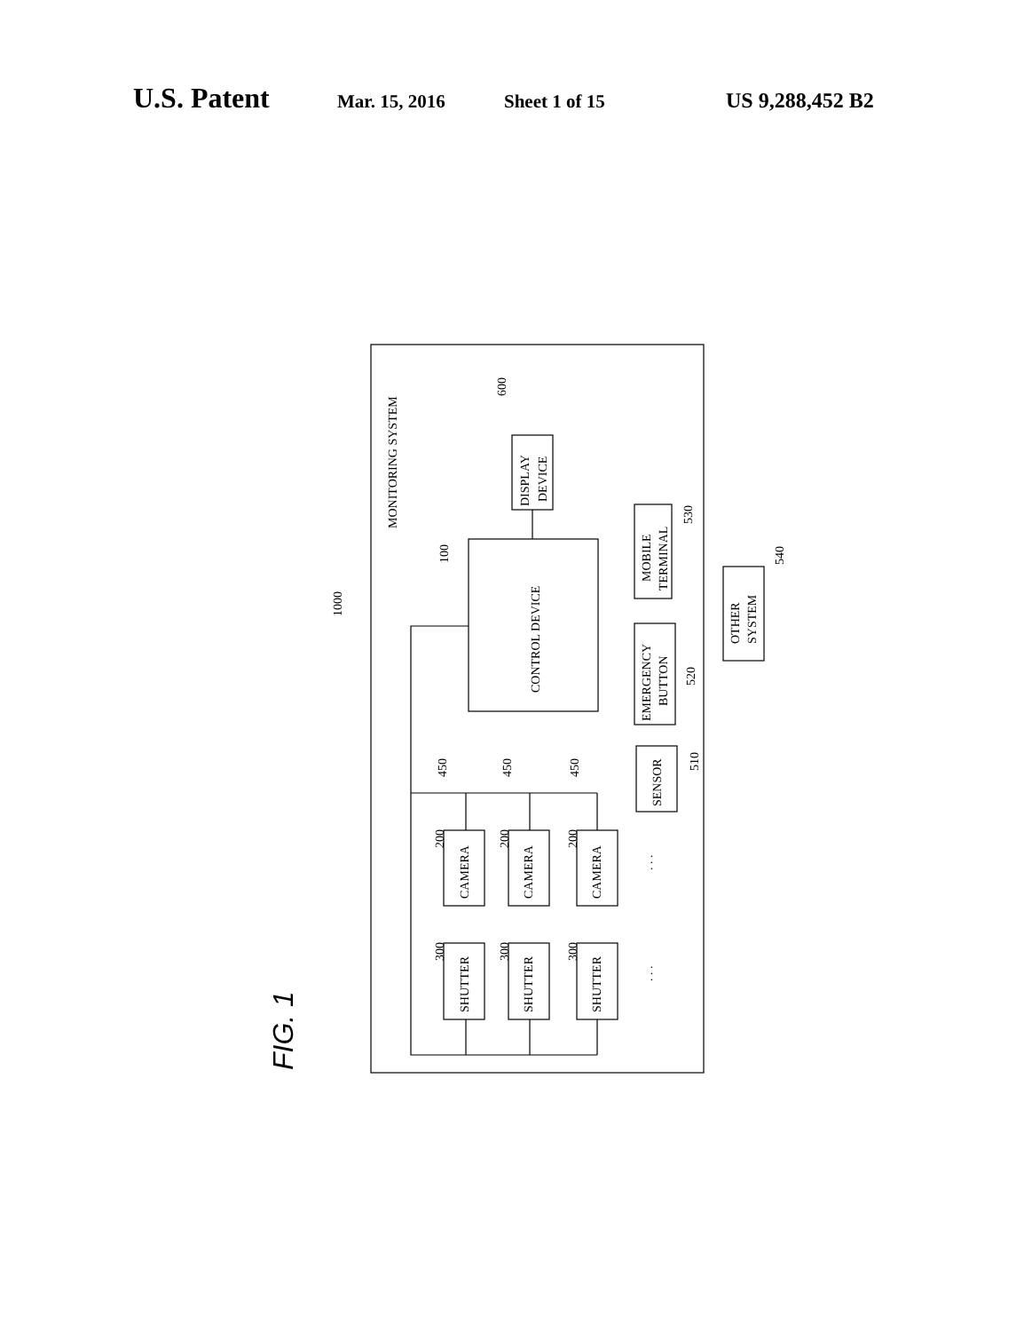U.S. Patent Mar. 15, 2016 Sheet 1 of 15 US 9,288,452 B2
MONITORING SYSTEM
CONTROL DEVICE
DISPLAY
DEVICE
MOBILE
TERMINAL
EMERGENCY
BUTTON
SENSOR
OTHER
SYSTEM
CAMERA
CAMERA
CAMERA
SHUTTER
SHUTTER
SHUTTER
1000
100
600
530
520
510
540
450
450
450
200
200
200
300
300
300
. . .
. . .
FIG. 1